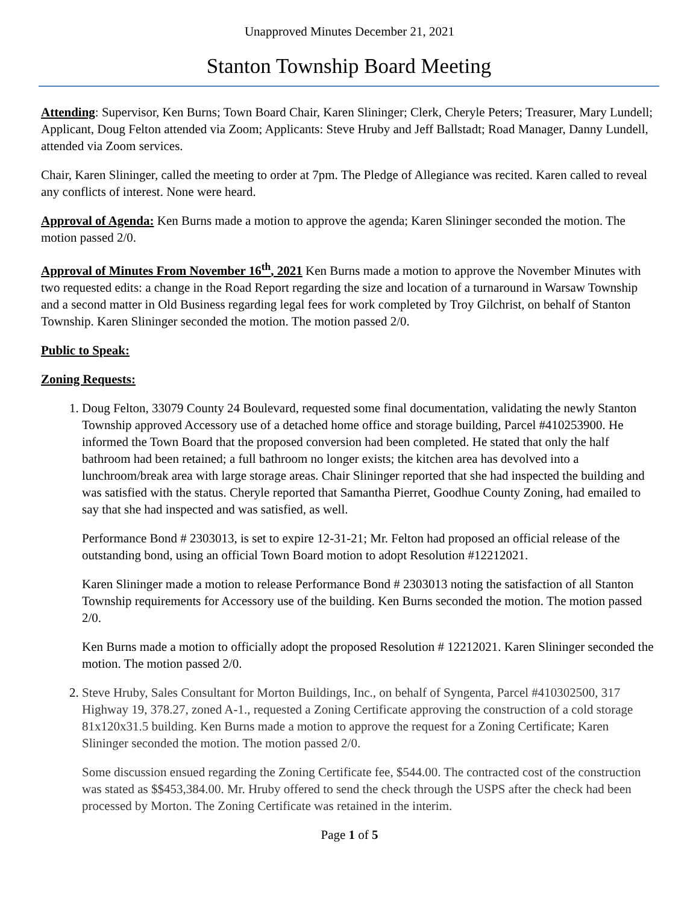Unapproved Minutes December 21, 2021
Stanton Township Board Meeting
Attending: Supervisor, Ken Burns; Town Board Chair, Karen Slininger; Clerk, Cheryle Peters; Treasurer, Mary Lundell; Applicant, Doug Felton attended via Zoom; Applicants: Steve Hruby and Jeff Ballstadt; Road Manager, Danny Lundell, attended via Zoom services.
Chair, Karen Slininger, called the meeting to order at 7pm. The Pledge of Allegiance was recited. Karen called to reveal any conflicts of interest. None were heard.
Approval of Agenda: Ken Burns made a motion to approve the agenda; Karen Slininger seconded the motion. The motion passed 2/0.
Approval of Minutes From November 16<sup>th</sup>, 2021 Ken Burns made a motion to approve the November Minutes with two requested edits: a change in the Road Report regarding the size and location of a turnaround in Warsaw Township and a second matter in Old Business regarding legal fees for work completed by Troy Gilchrist, on behalf of Stanton Township. Karen Slininger seconded the motion. The motion passed 2/0.
Public to Speak:
Zoning Requests:
1. Doug Felton, 33079 County 24 Boulevard, requested some final documentation, validating the newly Stanton Township approved Accessory use of a detached home office and storage building, Parcel #410253900. He informed the Town Board that the proposed conversion had been completed. He stated that only the half bathroom had been retained; a full bathroom no longer exists; the kitchen area has devolved into a lunchroom/break area with large storage areas. Chair Slininger reported that she had inspected the building and was satisfied with the status. Cheryle reported that Samantha Pierret, Goodhue County Zoning, had emailed to say that she had inspected and was satisfied, as well.
Performance Bond # 2303013, is set to expire 12-31-21; Mr. Felton had proposed an official release of the outstanding bond, using an official Town Board motion to adopt Resolution #12212021.
Karen Slininger made a motion to release Performance Bond # 2303013 noting the satisfaction of all Stanton Township requirements for Accessory use of the building. Ken Burns seconded the motion. The motion passed 2/0.
Ken Burns made a motion to officially adopt the proposed Resolution # 12212021. Karen Slininger seconded the motion. The motion passed 2/0.
2. Steve Hruby, Sales Consultant for Morton Buildings, Inc., on behalf of Syngenta, Parcel #410302500, 317 Highway 19, 378.27, zoned A-1., requested a Zoning Certificate approving the construction of a cold storage 81x120x31.5 building. Ken Burns made a motion to approve the request for a Zoning Certificate; Karen Slininger seconded the motion. The motion passed 2/0.
Some discussion ensued regarding the Zoning Certificate fee, $544.00. The contracted cost of the construction was stated as $$453,384.00. Mr. Hruby offered to send the check through the USPS after the check had been processed by Morton. The Zoning Certificate was retained in the interim.
Page 1 of 5